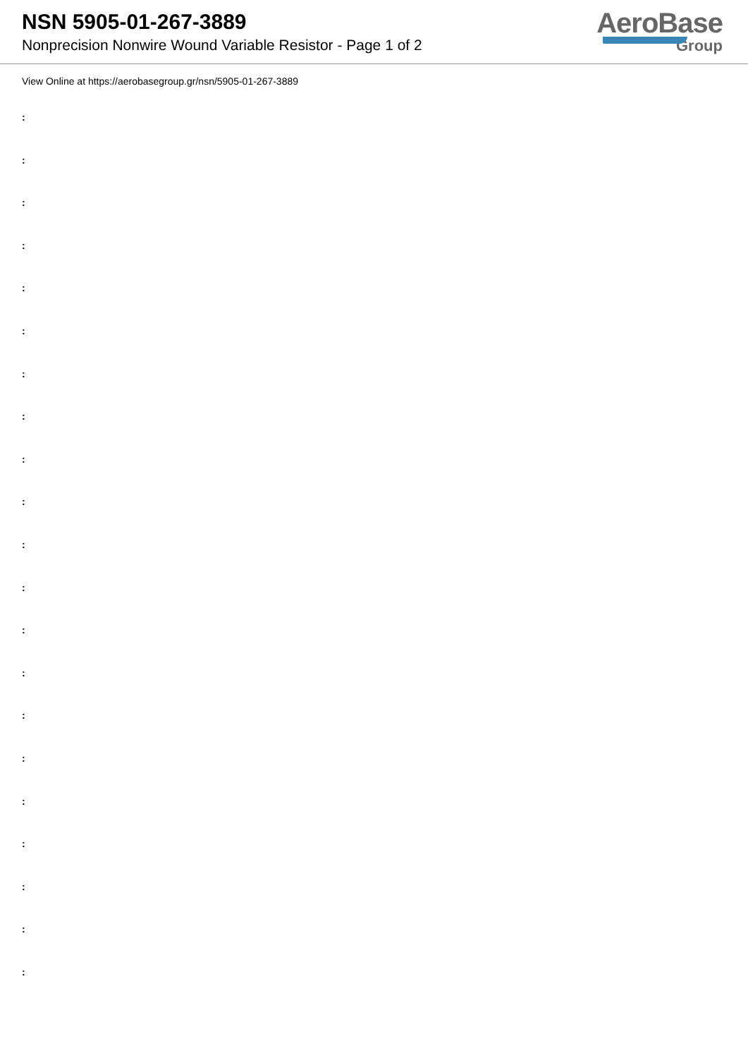NSN 5905-01-267-3889
Nonprecision Nonwire Wound Variable Resistor - Page 1 of 2
AeroBase
Group
View Online at https://aerobasegroup.gr/nsn/5905-01-267-3889
:
:
:
:
:
:
:
:
:
:
:
:
:
:
:
:
:
:
:
:
: